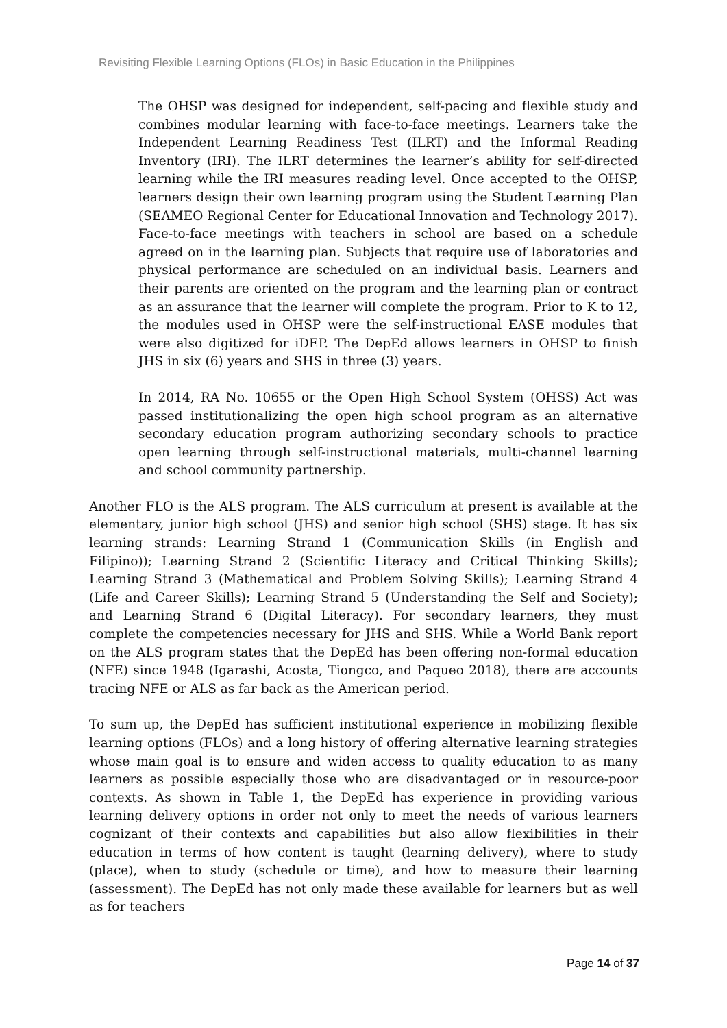Revisiting Flexible Learning Options (FLOs) in Basic Education in the Philippines
The OHSP was designed for independent, self-pacing and flexible study and combines modular learning with face-to-face meetings. Learners take the Independent Learning Readiness Test (ILRT) and the Informal Reading Inventory (IRI). The ILRT determines the learner’s ability for self-directed learning while the IRI measures reading level. Once accepted to the OHSP, learners design their own learning program using the Student Learning Plan (SEAMEO Regional Center for Educational Innovation and Technology 2017). Face-to-face meetings with teachers in school are based on a schedule agreed on in the learning plan. Subjects that require use of laboratories and physical performance are scheduled on an individual basis. Learners and their parents are oriented on the program and the learning plan or contract as an assurance that the learner will complete the program. Prior to K to 12, the modules used in OHSP were the self-instructional EASE modules that were also digitized for iDEP. The DepEd allows learners in OHSP to finish JHS in six (6) years and SHS in three (3) years.
In 2014, RA No. 10655 or the Open High School System (OHSS) Act was passed institutionalizing the open high school program as an alternative secondary education program authorizing secondary schools to practice open learning through self-instructional materials, multi-channel learning and school community partnership.
Another FLO is the ALS program. The ALS curriculum at present is available at the elementary, junior high school (JHS) and senior high school (SHS) stage. It has six learning strands: Learning Strand 1 (Communication Skills (in English and Filipino)); Learning Strand 2 (Scientific Literacy and Critical Thinking Skills); Learning Strand 3 (Mathematical and Problem Solving Skills); Learning Strand 4 (Life and Career Skills); Learning Strand 5 (Understanding the Self and Society); and Learning Strand 6 (Digital Literacy). For secondary learners, they must complete the competencies necessary for JHS and SHS. While a World Bank report on the ALS program states that the DepEd has been offering non-formal education (NFE) since 1948 (Igarashi, Acosta, Tiongco, and Paqueo 2018), there are accounts tracing NFE or ALS as far back as the American period.
To sum up, the DepEd has sufficient institutional experience in mobilizing flexible learning options (FLOs) and a long history of offering alternative learning strategies whose main goal is to ensure and widen access to quality education to as many learners as possible especially those who are disadvantaged or in resource-poor contexts. As shown in Table 1, the DepEd has experience in providing various learning delivery options in order not only to meet the needs of various learners cognizant of their contexts and capabilities but also allow flexibilities in their education in terms of how content is taught (learning delivery), where to study (place), when to study (schedule or time), and how to measure their learning (assessment). The DepEd has not only made these available for learners but as well as for teachers
Page 14 of 37